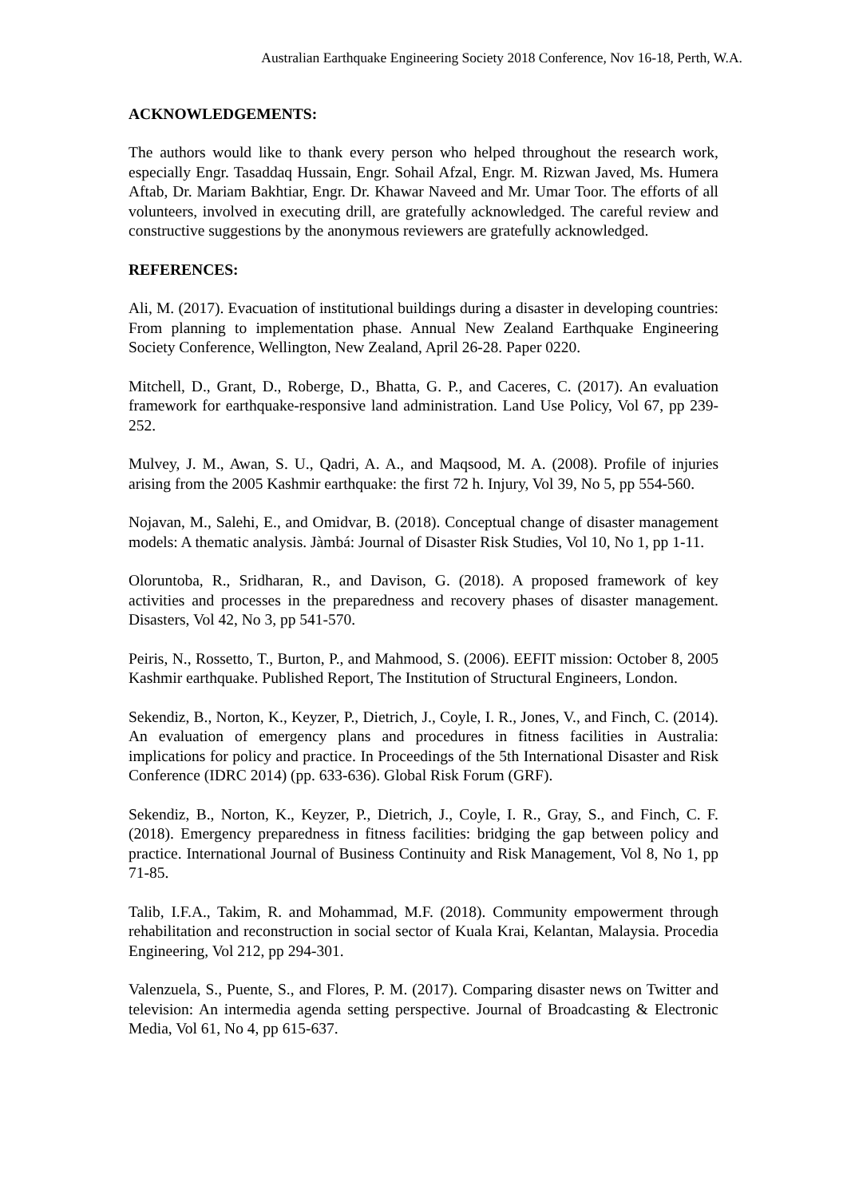Australian Earthquake Engineering Society 2018 Conference, Nov 16-18, Perth, W.A.
ACKNOWLEDGEMENTS:
The authors would like to thank every person who helped throughout the research work, especially Engr. Tasaddaq Hussain, Engr. Sohail Afzal, Engr. M. Rizwan Javed, Ms. Humera Aftab, Dr. Mariam Bakhtiar, Engr. Dr. Khawar Naveed and Mr. Umar Toor. The efforts of all volunteers, involved in executing drill, are gratefully acknowledged. The careful review and constructive suggestions by the anonymous reviewers are gratefully acknowledged.
REFERENCES:
Ali, M. (2017). Evacuation of institutional buildings during a disaster in developing countries: From planning to implementation phase. Annual New Zealand Earthquake Engineering Society Conference, Wellington, New Zealand, April 26-28. Paper 0220.
Mitchell, D., Grant, D., Roberge, D., Bhatta, G. P., and Caceres, C. (2017). An evaluation framework for earthquake-responsive land administration. Land Use Policy, Vol 67, pp 239-252.
Mulvey, J. M., Awan, S. U., Qadri, A. A., and Maqsood, M. A. (2008). Profile of injuries arising from the 2005 Kashmir earthquake: the first 72 h. Injury, Vol 39, No 5, pp 554-560.
Nojavan, M., Salehi, E., and Omidvar, B. (2018). Conceptual change of disaster management models: A thematic analysis. Jàmbá: Journal of Disaster Risk Studies, Vol 10, No 1, pp 1-11.
Oloruntoba, R., Sridharan, R., and Davison, G. (2018). A proposed framework of key activities and processes in the preparedness and recovery phases of disaster management. Disasters, Vol 42, No 3, pp 541-570.
Peiris, N., Rossetto, T., Burton, P., and Mahmood, S. (2006). EEFIT mission: October 8, 2005 Kashmir earthquake. Published Report, The Institution of Structural Engineers, London.
Sekendiz, B., Norton, K., Keyzer, P., Dietrich, J., Coyle, I. R., Jones, V., and Finch, C. (2014). An evaluation of emergency plans and procedures in fitness facilities in Australia: implications for policy and practice. In Proceedings of the 5th International Disaster and Risk Conference (IDRC 2014) (pp. 633-636). Global Risk Forum (GRF).
Sekendiz, B., Norton, K., Keyzer, P., Dietrich, J., Coyle, I. R., Gray, S., and Finch, C. F. (2018). Emergency preparedness in fitness facilities: bridging the gap between policy and practice. International Journal of Business Continuity and Risk Management, Vol 8, No 1, pp 71-85.
Talib, I.F.A., Takim, R. and Mohammad, M.F. (2018). Community empowerment through rehabilitation and reconstruction in social sector of Kuala Krai, Kelantan, Malaysia. Procedia Engineering, Vol 212, pp 294-301.
Valenzuela, S., Puente, S., and Flores, P. M. (2017). Comparing disaster news on Twitter and television: An intermedia agenda setting perspective. Journal of Broadcasting & Electronic Media, Vol 61, No 4, pp 615-637.